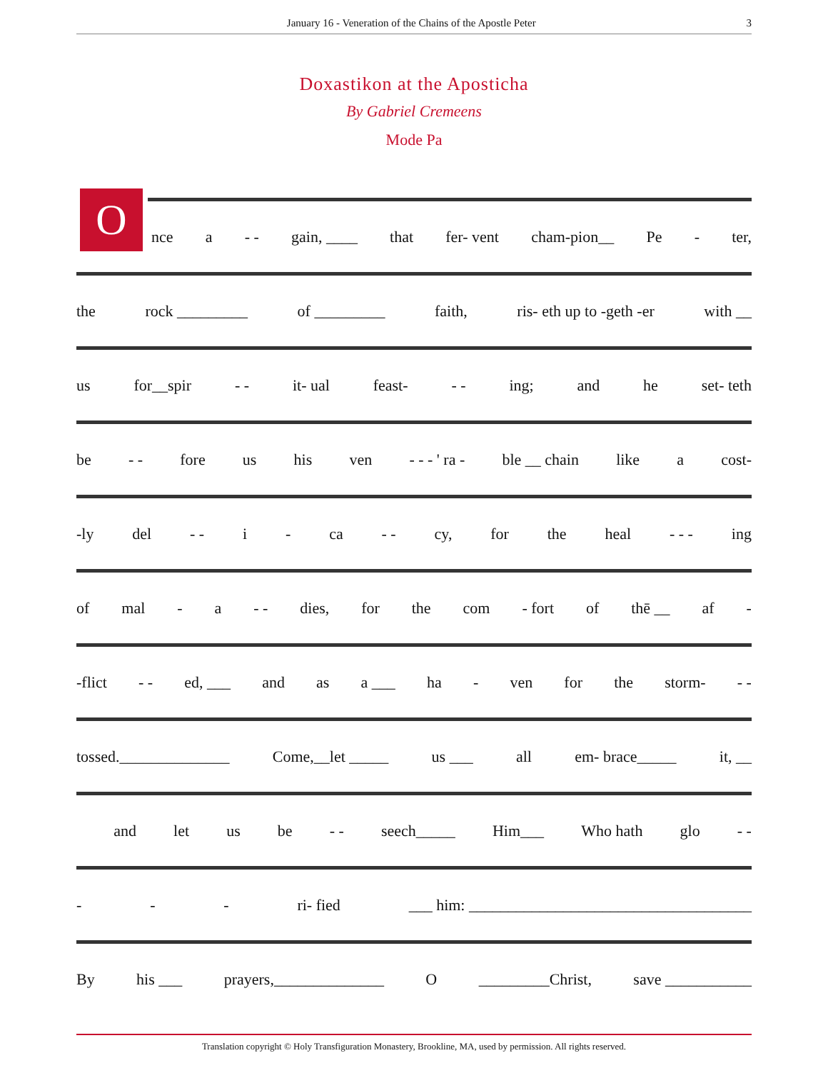January 16 - Veneration of the Chains of the Apostle Peter 3
Doxastikon at the Aposticha
By Gabriel Cremeens
Mode Pa
O
nce a - - gain, ____ that fer- vent cham-pion__ Pe - ter,
the rock _________ of _________ faith, ris- eth up to -geth -er with __
us for__spir - - it- ual feast- - - ing; and he set- teth
be - - fore us his ven - - - ' ra - ble __ chain like a cost-
-ly del - - i - ca - - cy, for the heal - - - ing
of mal - a - - dies, for the com - fort of thē __ af -
-flict - - ed, ___ and as a ___ ha - ven for the storm- - -
tossed.______________ Come,__let _____ us ___ all em- brace_____ it, __
and let us be - - seech_____ Him___ Who hath glo - -
- - - ri- fied ___ him: ____________________________________
By his ___ prayers,______________ O _________Christ, save ___________
Translation copyright © Holy Transfiguration Monastery, Brookline, MA, used by permission. All rights reserved.